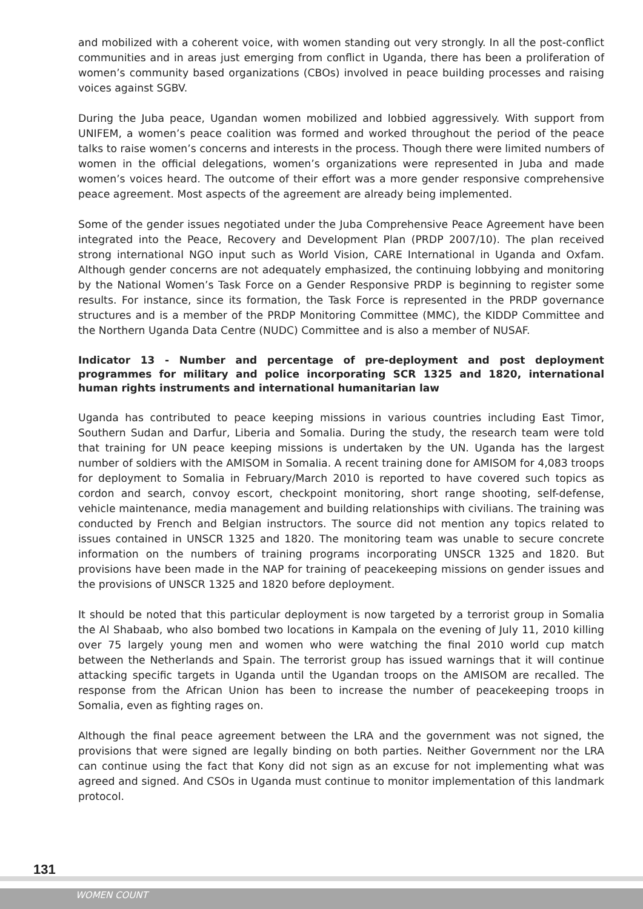and mobilized with a coherent voice, with women standing out very strongly. In all the post-conflict communities and in areas just emerging from conflict in Uganda, there has been a proliferation of women’s community based organizations (CBOs) involved in peace building processes and raising voices against SGBV.
During the Juba peace, Ugandan women mobilized and lobbied aggressively. With support from UNIFEM, a women’s peace coalition was formed and worked throughout the period of the peace talks to raise women’s concerns and interests in the process. Though there were limited numbers of women in the official delegations, women’s organizations were represented in Juba and made women’s voices heard. The outcome of their effort was a more gender responsive comprehensive peace agreement. Most aspects of the agreement are already being implemented.
Some of the gender issues negotiated under the Juba Comprehensive Peace Agreement have been integrated into the Peace, Recovery and Development Plan (PRDP 2007/10). The plan received strong international NGO input such as World Vision, CARE International in Uganda and Oxfam. Although gender concerns are not adequately emphasized, the continuing lobbying and monitoring by the National Women’s Task Force on a Gender Responsive PRDP is beginning to register some results. For instance, since its formation, the Task Force is represented in the PRDP governance structures and is a member of the PRDP Monitoring Committee (MMC), the KIDDP Committee and the Northern Uganda Data Centre (NUDC) Committee and is also a member of NUSAF.
Indicator 13 - Number and percentage of pre-deployment and post deployment programmes for military and police incorporating SCR 1325 and 1820, international human rights instruments and international humanitarian law
Uganda has contributed to peace keeping missions in various countries including East Timor, Southern Sudan and Darfur, Liberia and Somalia. During the study, the research team were told that training for UN peace keeping missions is undertaken by the UN. Uganda has the largest number of soldiers with the AMISOM in Somalia. A recent training done for AMISOM for 4,083 troops for deployment to Somalia in February/March 2010 is reported to have covered such topics as cordon and search, convoy escort, checkpoint monitoring, short range shooting, self-defense, vehicle maintenance, media management and building relationships with civilians. The training was conducted by French and Belgian instructors. The source did not mention any topics related to issues contained in UNSCR 1325 and 1820. The monitoring team was unable to secure concrete information on the numbers of training programs incorporating UNSCR 1325 and 1820. But provisions have been made in the NAP for training of peacekeeping missions on gender issues and the provisions of UNSCR 1325 and 1820 before deployment.
It should be noted that this particular deployment is now targeted by a terrorist group in Somalia the Al Shabaab, who also bombed two locations in Kampala on the evening of July 11, 2010 killing over 75 largely young men and women who were watching the final 2010 world cup match between the Netherlands and Spain. The terrorist group has issued warnings that it will continue attacking specific targets in Uganda until the Ugandan troops on the AMISOM are recalled. The response from the African Union has been to increase the number of peacekeeping troops in Somalia, even as fighting rages on.
Although the final peace agreement between the LRA and the government was not signed, the provisions that were signed are legally binding on both parties. Neither Government nor the LRA can continue using the fact that Kony did not sign as an excuse for not implementing what was agreed and signed. And CSOs in Uganda must continue to monitor implementation of this landmark protocol.
131
WOMEN COUNT